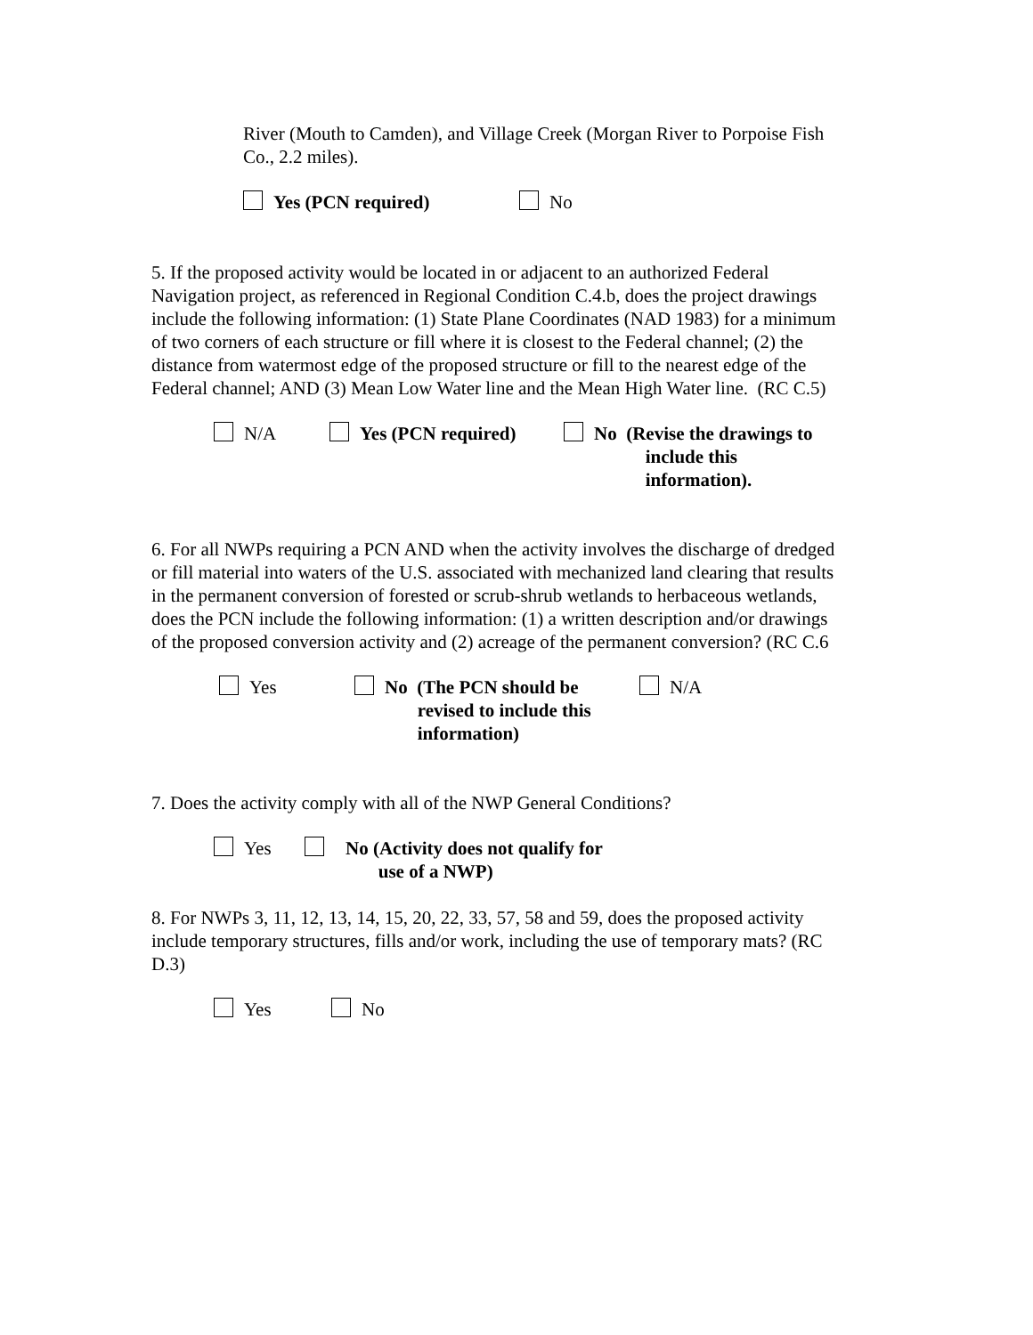River (Mouth to Camden), and Village Creek (Morgan River to Porpoise Fish Co., 2.2 miles).
Yes (PCN required) No
5. If the proposed activity would be located in or adjacent to an authorized Federal Navigation project, as referenced in Regional Condition C.4.b, does the project drawings include the following information: (1) State Plane Coordinates (NAD 1983) for a minimum of two corners of each structure or fill where it is closest to the Federal channel; (2) the distance from watermost edge of the proposed structure or fill to the nearest edge of the Federal channel; AND (3) Mean Low Water line and the Mean High Water line. (RC C.5)
N/A Yes (PCN required) No (Revise the drawings to
include this
information).
6. For all NWPs requiring a PCN AND when the activity involves the discharge of dredged or fill material into waters of the U.S. associated with mechanized land clearing that results in the permanent conversion of forested or scrub-shrub wetlands to herbaceous wetlands, does the PCN include the following information: (1) a written description and/or drawings of the proposed conversion activity and (2) acreage of the permanent conversion? (RC C.6
Yes No (The PCN should be
revised to include this
information) N/A
7. Does the activity comply with all of the NWP General Conditions?
Yes No (Activity does not qualify for
use of a NWP)
8. For NWPs 3, 11, 12, 13, 14, 15, 20, 22, 33, 57, 58 and 59, does the proposed activity include temporary structures, fills and/or work, including the use of temporary mats? (RC D.3)
Yes No